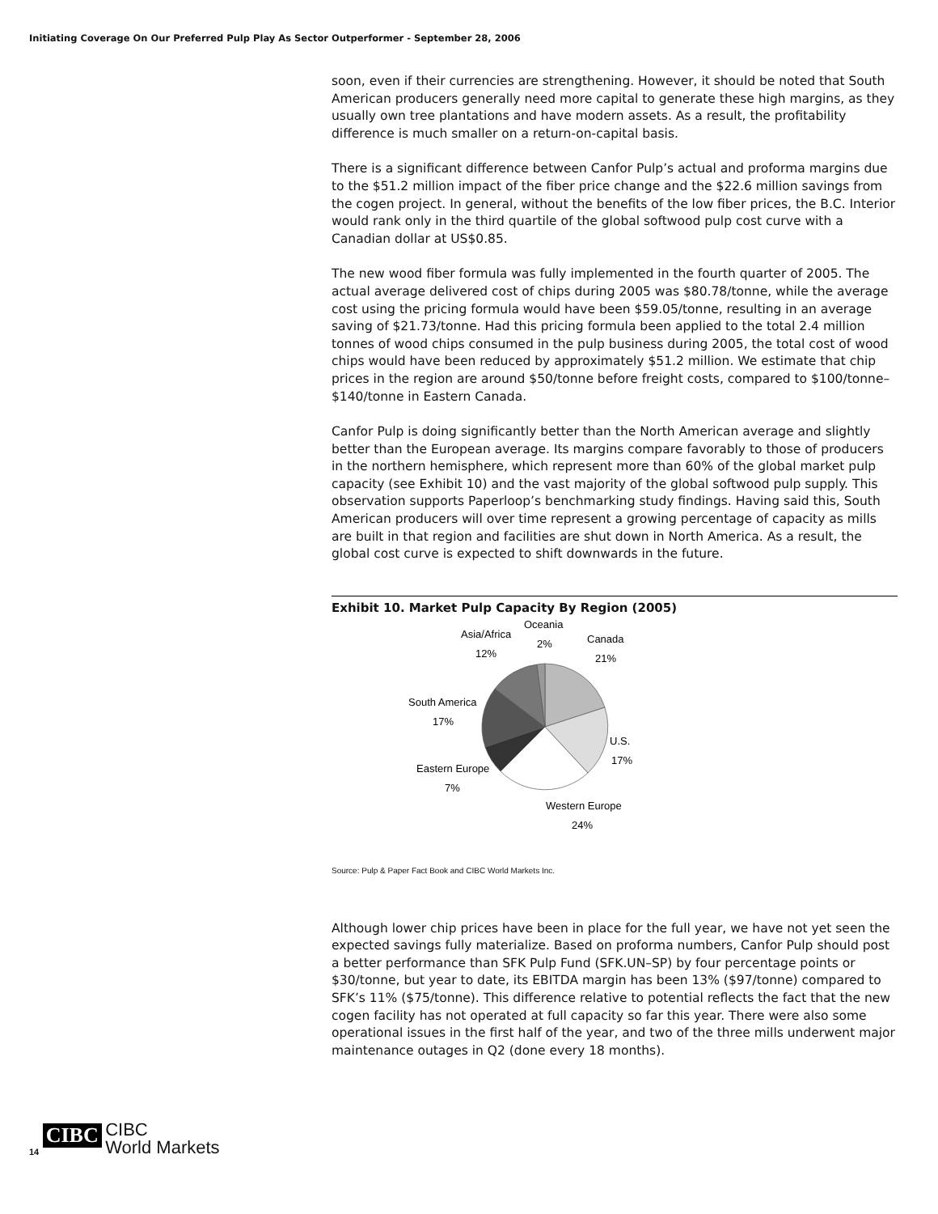Initiating Coverage On Our Preferred Pulp Play As Sector Outperformer - September 28, 2006
soon, even if their currencies are strengthening. However, it should be noted that South American producers generally need more capital to generate these high margins, as they usually own tree plantations and have modern assets. As a result, the profitability difference is much smaller on a return-on-capital basis.
There is a significant difference between Canfor Pulp’s actual and proforma margins due to the $51.2 million impact of the fiber price change and the $22.6 million savings from the cogen project. In general, without the benefits of the low fiber prices, the B.C. Interior would rank only in the third quartile of the global softwood pulp cost curve with a Canadian dollar at US$0.85.
The new wood fiber formula was fully implemented in the fourth quarter of 2005. The actual average delivered cost of chips during 2005 was $80.78/tonne, while the average cost using the pricing formula would have been $59.05/tonne, resulting in an average saving of $21.73/tonne. Had this pricing formula been applied to the total 2.4 million tonnes of wood chips consumed in the pulp business during 2005, the total cost of wood chips would have been reduced by approximately $51.2 million. We estimate that chip prices in the region are around $50/tonne before freight costs, compared to $100/tonne–$140/tonne in Eastern Canada.
Canfor Pulp is doing significantly better than the North American average and slightly better than the European average. Its margins compare favorably to those of producers in the northern hemisphere, which represent more than 60% of the global market pulp capacity (see Exhibit 10) and the vast majority of the global softwood pulp supply. This observation supports Paperloop’s benchmarking study findings. Having said this, South American producers will over time represent a growing percentage of capacity as mills are built in that region and facilities are shut down in North America. As a result, the global cost curve is expected to shift downwards in the future.
Exhibit 10. Market Pulp Capacity By Region (2005)
Oceania
2%
Asia/Africa
12%
Canada
21%
South America
17%
U.S.
17%
Eastern Europe
7%
Western Europe
24%
Source: Pulp & Paper Fact Book and CIBC World Markets Inc.
Although lower chip prices have been in place for the full year, we have not yet seen the expected savings fully materialize. Based on proforma numbers, Canfor Pulp should post a better performance than SFK Pulp Fund (SFK.UN–SP) by four percentage points or $30/tonne, but year to date, its EBITDA margin has been 13% ($97/tonne) compared to SFK’s 11% ($75/tonne). This difference relative to potential reflects the fact that the new cogen facility has not operated at full capacity so far this year. There were also some operational issues in the first half of the year, and two of the three mills underwent major maintenance outages in Q2 (done every 18 months).
14 CIBC CIBC
World Markets